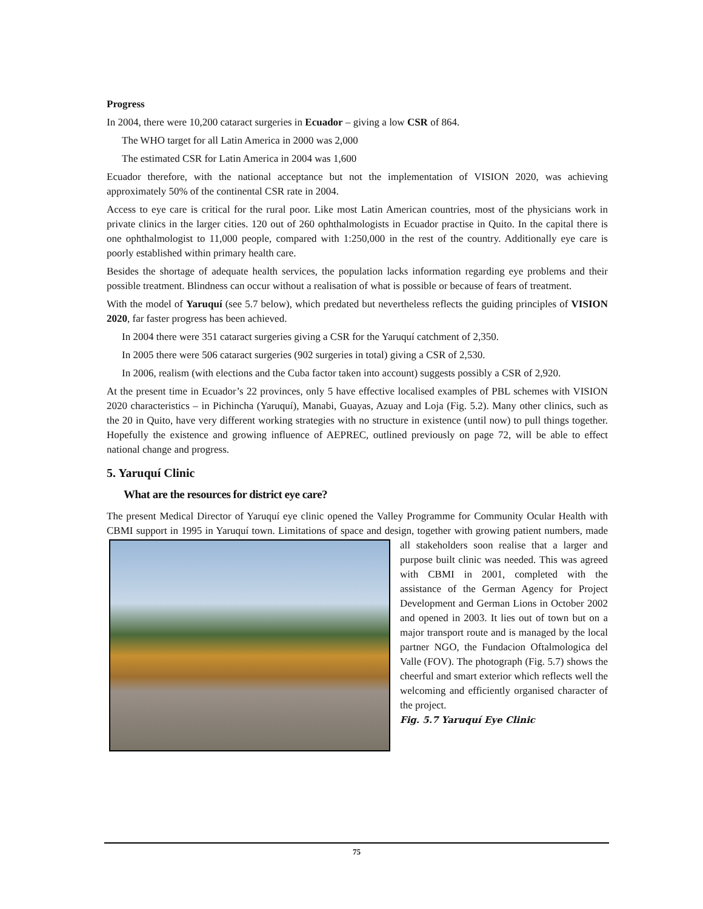Progress
In 2004, there were 10,200 cataract surgeries in Ecuador – giving a low CSR of 864.
The WHO target for all Latin America in 2000 was 2,000
The estimated CSR for Latin America in 2004 was 1,600
Ecuador therefore, with the national acceptance but not the implementation of VISION 2020, was achieving approximately 50% of the continental CSR rate in 2004.
Access to eye care is critical for the rural poor. Like most Latin American countries, most of the physicians work in private clinics in the larger cities. 120 out of 260 ophthalmologists in Ecuador practise in Quito. In the capital there is one ophthalmologist to 11,000 people, compared with 1:250,000 in the rest of the country. Additionally eye care is poorly established within primary health care.
Besides the shortage of adequate health services, the population lacks information regarding eye problems and their possible treatment. Blindness can occur without a realisation of what is possible or because of fears of treatment.
With the model of Yaruquí (see 5.7 below), which predated but nevertheless reflects the guiding principles of VISION 2020, far faster progress has been achieved.
In 2004 there were 351 cataract surgeries giving a CSR for the Yaruquí catchment of 2,350.
In 2005 there were 506 cataract surgeries (902 surgeries in total) giving a CSR of 2,530.
In 2006, realism (with elections and the Cuba factor taken into account) suggests possibly a CSR of 2,920.
At the present time in Ecuador’s 22 provinces, only 5 have effective localised examples of PBL schemes with VISION 2020 characteristics – in Pichincha (Yaruquí), Manabi, Guayas, Azuay and Loja (Fig. 5.2). Many other clinics, such as the 20 in Quito, have very different working strategies with no structure in existence (until now) to pull things together. Hopefully the existence and growing influence of AEPREC, outlined previously on page 72, will be able to effect national change and progress.
5. Yaruquí Clinic
What are the resources for district eye care?
The present Medical Director of Yaruquí eye clinic opened the Valley Programme for Community Ocular Health with CBMI support in 1995 in Yaruquí town. Limitations of space and design, together with growing patient numbers, made all stakeholders soon realise that a larger and purpose built clinic was needed. This was agreed with CBMI in 2001, completed with the assistance of the German Agency for Project Development and German Lions in October 2002 and opened in 2003. It lies out of town but on a major transport route and is managed by the local partner NGO, the Fundacion Oftalmologica del Valle (FOV). The photograph (Fig. 5.7) shows the cheerful and smart exterior which reflects well the welcoming and efficiently organised character of the project.
Fig. 5.7 Yaruquí Eye Clinic
75